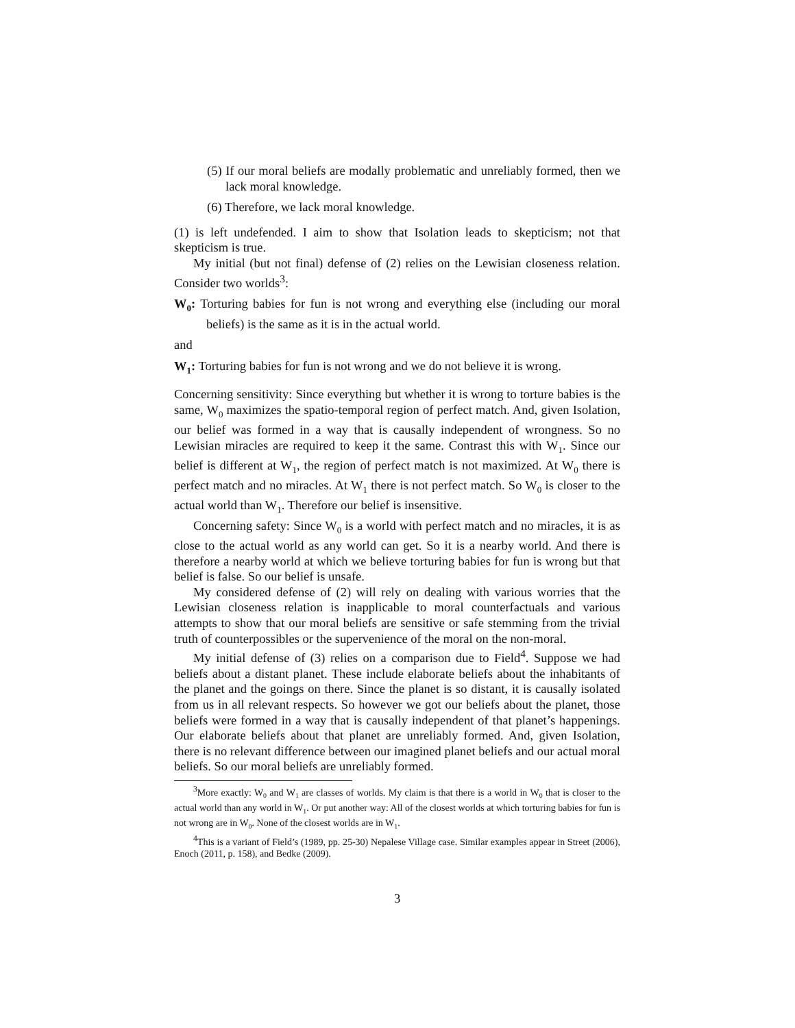(5) If our moral beliefs are modally problematic and unreliably formed, then we lack moral knowledge.
(6) Therefore, we lack moral knowledge.
(1) is left undefended. I aim to show that Isolation leads to skepticism; not that skepticism is true.
My initial (but not final) defense of (2) relies on the Lewisian closeness relation. Consider two worlds<sup>3</sup>:
W<sub>0</sub>: Torturing babies for fun is not wrong and everything else (including our moral beliefs) is the same as it is in the actual world.
and
W<sub>1</sub>: Torturing babies for fun is not wrong and we do not believe it is wrong.
Concerning sensitivity: Since everything but whether it is wrong to torture babies is the same, W<sub>0</sub> maximizes the spatio-temporal region of perfect match. And, given Isolation, our belief was formed in a way that is causally independent of wrongness. So no Lewisian miracles are required to keep it the same. Contrast this with W<sub>1</sub>. Since our belief is different at W<sub>1</sub>, the region of perfect match is not maximized. At W<sub>0</sub> there is perfect match and no miracles. At W<sub>1</sub> there is not perfect match. So W<sub>0</sub> is closer to the actual world than W<sub>1</sub>. Therefore our belief is insensitive.
Concerning safety: Since W<sub>0</sub> is a world with perfect match and no miracles, it is as close to the actual world as any world can get. So it is a nearby world. And there is therefore a nearby world at which we believe torturing babies for fun is wrong but that belief is false. So our belief is unsafe.
My considered defense of (2) will rely on dealing with various worries that the Lewisian closeness relation is inapplicable to moral counterfactuals and various attempts to show that our moral beliefs are sensitive or safe stemming from the trivial truth of counterpossibles or the supervenience of the moral on the non-moral.
My initial defense of (3) relies on a comparison due to Field<sup>4</sup>. Suppose we had beliefs about a distant planet. These include elaborate beliefs about the inhabitants of the planet and the goings on there. Since the planet is so distant, it is causally isolated from us in all relevant respects. So however we got our beliefs about the planet, those beliefs were formed in a way that is causally independent of that planet’s happenings. Our elaborate beliefs about that planet are unreliably formed. And, given Isolation, there is no relevant difference between our imagined planet beliefs and our actual moral beliefs. So our moral beliefs are unreliably formed.
<sup>3</sup> More exactly: W<sub>0</sub> and W<sub>1</sub> are classes of worlds. My claim is that there is a world in W<sub>0</sub> that is closer to the actual world than any world in W<sub>1</sub>. Or put another way: All of the closest worlds at which torturing babies for fun is not wrong are in W<sub>0</sub>. None of the closest worlds are in W<sub>1</sub>.
<sup>4</sup> This is a variant of Field’s (1989, pp. 25-30) Nepalese Village case. Similar examples appear in Street (2006), Enoch (2011, p. 158), and Bedke (2009).
3